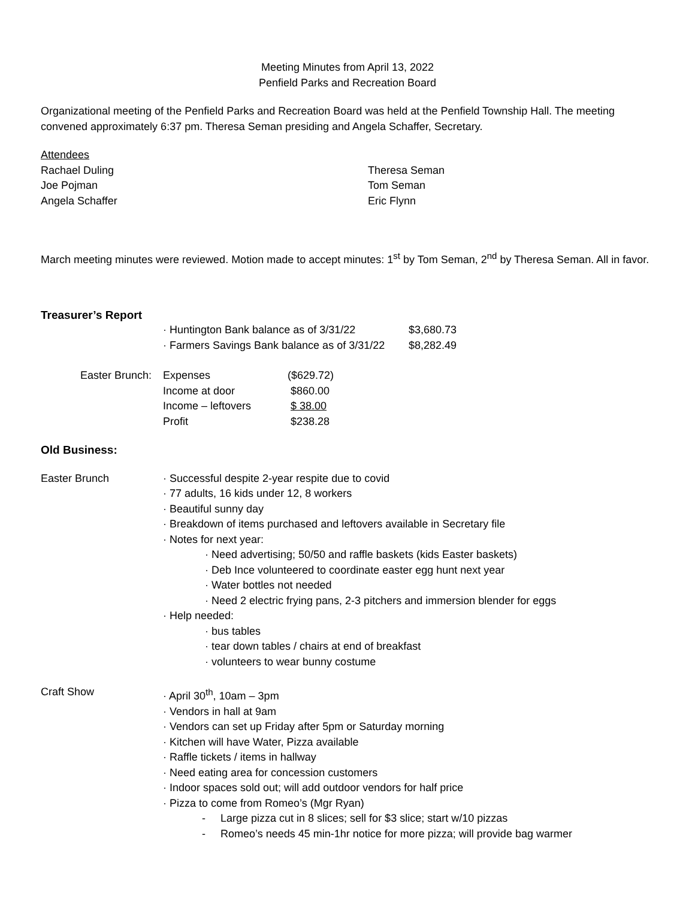Meeting Minutes from April 13, 2022
Penfield Parks and Recreation Board
Organizational meeting of the Penfield Parks and Recreation Board was held at the Penfield Township Hall. The meeting convened approximately 6:37 pm. Theresa Seman presiding and Angela Schaffer, Secretary.
Attendees
| Rachael Duling Joe Pojman Angela Schaffer | Theresa Seman Tom Seman Eric Flynn |
March meeting minutes were reviewed. Motion made to accept minutes: 1<sup>st</sup> by Tom Seman, 2<sup>nd</sup> by Theresa Seman. All in favor.
Treasurer’s Report
| · Huntington Bank balance as of 3/31/22 | $3,680.73 |
| · Farmers Savings Bank balance as of 3/31/22 | $8,282.49 |
| Easter Brunch: | Expenses | ($629.72) |
| | Income at door | $860.00 |
| | Income – leftovers | $ 38.00 |
| | Profit | $238.28 |
Old Business:
| Easter Brunch | · Successful despite 2-year respite due to covid · 77 adults, 16 kids under 12, 8 workers · Beautiful sunny day · Breakdown of items purchased and leftovers available in Secretary file · Notes for next year: · Need advertising; 50/50 and raffle baskets (kids Easter baskets) · Deb Ince volunteered to coordinate easter egg hunt next year · Water bottles not needed · Need 2 electric frying pans, 2-3 pitchers and immersion blender for eggs · Help needed: · bus tables · tear down tables / chairs at end of breakfast · volunteers to wear bunny costume |
| Craft Show | · April 30<sup>th</sup>, 10am – 3pm · Vendors in hall at 9am · Vendors can set up Friday after 5pm or Saturday morning · Kitchen will have Water, Pizza available · Raffle tickets / items in hallway · Need eating area for concession customers · Indoor spaces sold out; will add outdoor vendors for half price · Pizza to come from Romeo’s (Mgr Ryan) - Large pizza cut in 8 slices; sell for $3 slice; start w/10 pizzas - Romeo’s needs 45 min-1hr notice for more pizza; will provide bag warmer |